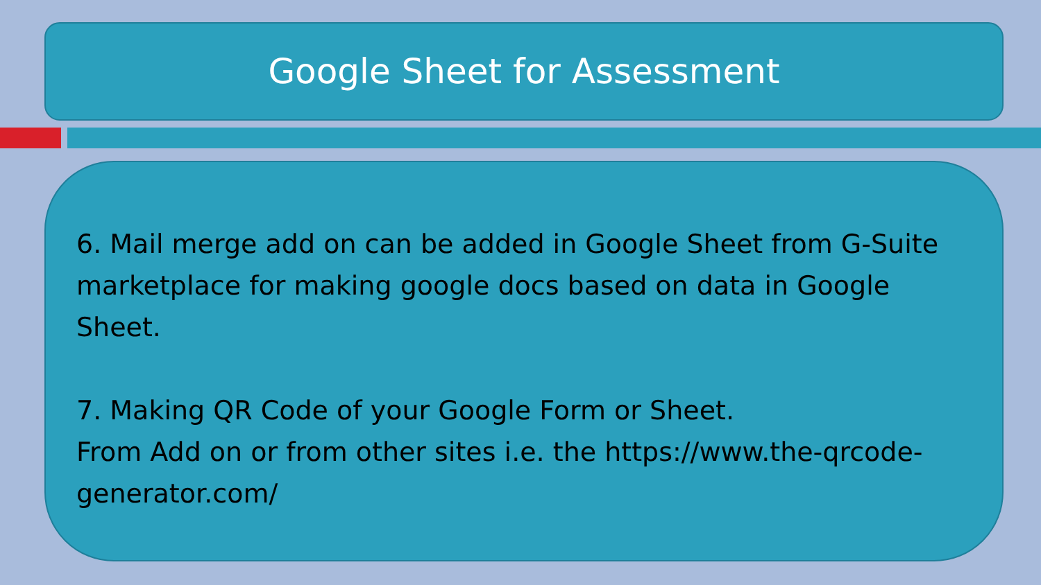Google Sheet for Assessment
6. Mail merge add on can be added in Google Sheet from G-Suite marketplace for making google docs based on data in Google Sheet.
7. Making QR Code of your Google Form or Sheet.
From Add on or from other sites i.e. the https://www.the-qrcode-generator.com/